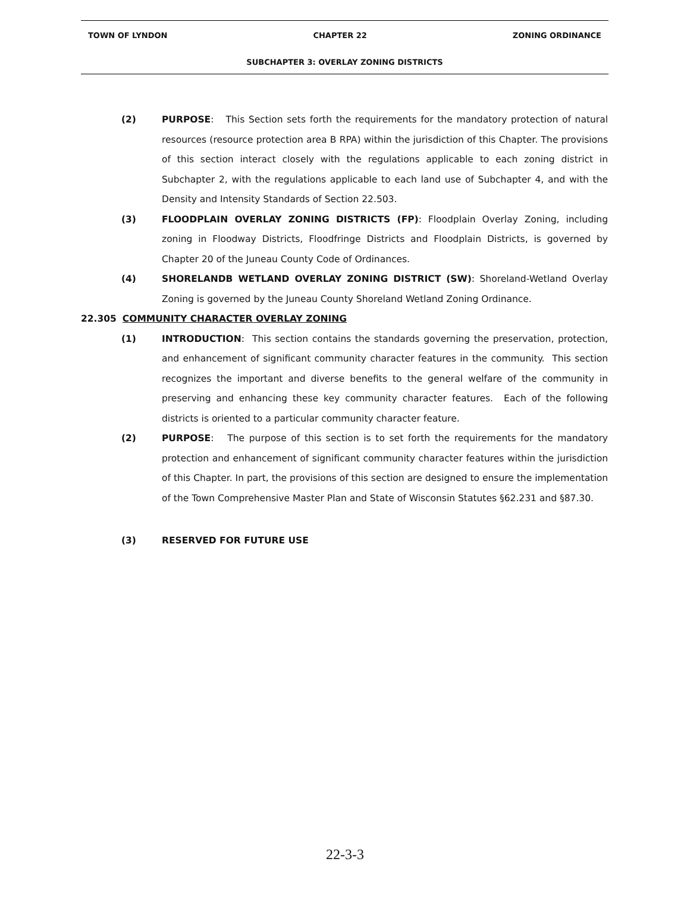TOWN OF LYNDON CHAPTER 22 ZONING ORDINANCE
SUBCHAPTER 3: OVERLAY ZONING DISTRICTS
(2) PURPOSE: This Section sets forth the requirements for the mandatory protection of natural resources (resource protection area B RPA) within the jurisdiction of this Chapter. The provisions of this section interact closely with the regulations applicable to each zoning district in Subchapter 2, with the regulations applicable to each land use of Subchapter 4, and with the Density and Intensity Standards of Section 22.503.
(3) FLOODPLAIN OVERLAY ZONING DISTRICTS (FP): Floodplain Overlay Zoning, including zoning in Floodway Districts, Floodfringe Districts and Floodplain Districts, is governed by Chapter 20 of the Juneau County Code of Ordinances.
(4) SHORELANDB WETLAND OVERLAY ZONING DISTRICT (SW): Shoreland-Wetland Overlay Zoning is governed by the Juneau County Shoreland Wetland Zoning Ordinance.
22.305 COMMUNITY CHARACTER OVERLAY ZONING
(1) INTRODUCTION: This section contains the standards governing the preservation, protection, and enhancement of significant community character features in the community. This section recognizes the important and diverse benefits to the general welfare of the community in preserving and enhancing these key community character features. Each of the following districts is oriented to a particular community character feature.
(2) PURPOSE: The purpose of this section is to set forth the requirements for the mandatory protection and enhancement of significant community character features within the jurisdiction of this Chapter. In part, the provisions of this section are designed to ensure the implementation of the Town Comprehensive Master Plan and State of Wisconsin Statutes §62.231 and §87.30.
(3) RESERVED FOR FUTURE USE
22-3-3